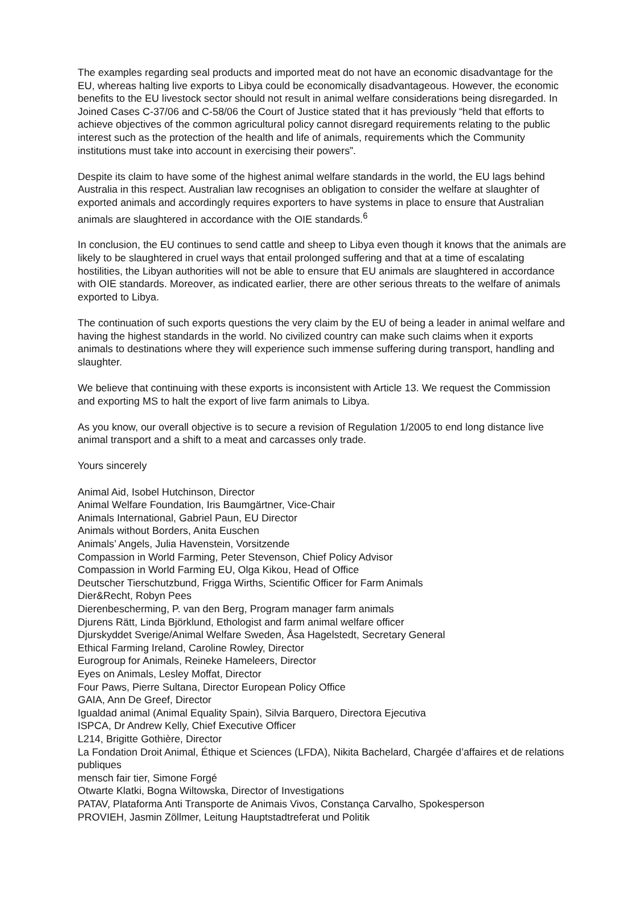The examples regarding seal products and imported meat do not have an economic disadvantage for the EU, whereas halting live exports to Libya could be economically disadvantageous. However, the economic benefits to the EU livestock sector should not result in animal welfare considerations being disregarded. In Joined Cases C-37/06 and C-58/06 the Court of Justice stated that it has previously “held that efforts to achieve objectives of the common agricultural policy cannot disregard requirements relating to the public interest such as the protection of the health and life of animals, requirements which the Community institutions must take into account in exercising their powers”.
Despite its claim to have some of the highest animal welfare standards in the world, the EU lags behind Australia in this respect. Australian law recognises an obligation to consider the welfare at slaughter of exported animals and accordingly requires exporters to have systems in place to ensure that Australian animals are slaughtered in accordance with the OIE standards.<sup>6</sup>
In conclusion, the EU continues to send cattle and sheep to Libya even though it knows that the animals are likely to be slaughtered in cruel ways that entail prolonged suffering and that at a time of escalating hostilities, the Libyan authorities will not be able to ensure that EU animals are slaughtered in accordance with OIE standards. Moreover, as indicated earlier, there are other serious threats to the welfare of animals exported to Libya.
The continuation of such exports questions the very claim by the EU of being a leader in animal welfare and having the highest standards in the world. No civilized country can make such claims when it exports animals to destinations where they will experience such immense suffering during transport, handling and slaughter.
We believe that continuing with these exports is inconsistent with Article 13. We request the Commission and exporting MS to halt the export of live farm animals to Libya.
As you know, our overall objective is to secure a revision of Regulation 1/2005 to end long distance live animal transport and a shift to a meat and carcasses only trade.
Yours sincerely
Animal Aid, Isobel Hutchinson, Director
Animal Welfare Foundation, Iris Baumgärtner, Vice-Chair
Animals International, Gabriel Paun, EU Director
Animals without Borders, Anita Euschen
Animals’ Angels, Julia Havenstein, Vorsitzende
Compassion in World Farming, Peter Stevenson, Chief Policy Advisor
Compassion in World Farming EU, Olga Kikou, Head of Office
Deutscher Tierschutzbund, Frigga Wirths, Scientific Officer for Farm Animals
Dier&Recht, Robyn Pees
Dierenbescherming, P. van den Berg, Program manager farm animals
Djurens Rätt, Linda Björklund, Ethologist and farm animal welfare officer
Djurskyddet Sverige/Animal Welfare Sweden, Åsa Hagelstedt, Secretary General
Ethical Farming Ireland, Caroline Rowley, Director
Eurogroup for Animals, Reineke Hameleers, Director
Eyes on Animals, Lesley Moffat, Director
Four Paws, Pierre Sultana, Director European Policy Office
GAIA, Ann De Greef, Director
Igualdad animal (Animal Equality Spain), Silvia Barquero, Directora Ejecutiva
ISPCA, Dr Andrew Kelly, Chief Executive Officer
L214, Brigitte Gothière, Director
La Fondation Droit Animal, Éthique et Sciences (LFDA), Nikita Bachelard, Chargée d’affaires et de relations publiques
mensch fair tier, Simone Forgé
Otwarte Klatki, Bogna Wiltowska, Director of Investigations
PATAV, Plataforma Anti Transporte de Animais Vivos, Constança Carvalho, Spokesperson
PROVIEH, Jasmin Zöllmer, Leitung Hauptstadtreferat und Politik